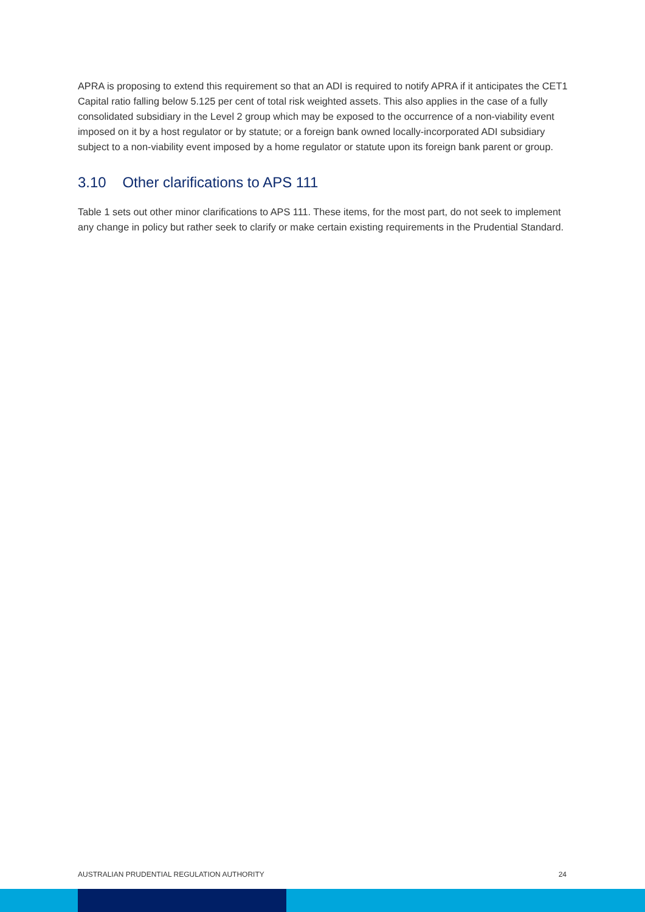APRA is proposing to extend this requirement so that an ADI is required to notify APRA if it anticipates the CET1 Capital ratio falling below 5.125 per cent of total risk weighted assets. This also applies in the case of a fully consolidated subsidiary in the Level 2 group which may be exposed to the occurrence of a non-viability event imposed on it by a host regulator or by statute; or a foreign bank owned locally-incorporated ADI subsidiary subject to a non-viability event imposed by a home regulator or statute upon its foreign bank parent or group.
3.10 Other clarifications to APS 111
Table 1 sets out other minor clarifications to APS 111. These items, for the most part, do not seek to implement any change in policy but rather seek to clarify or make certain existing requirements in the Prudential Standard.
AUSTRALIAN PRUDENTIAL REGULATION AUTHORITY 24